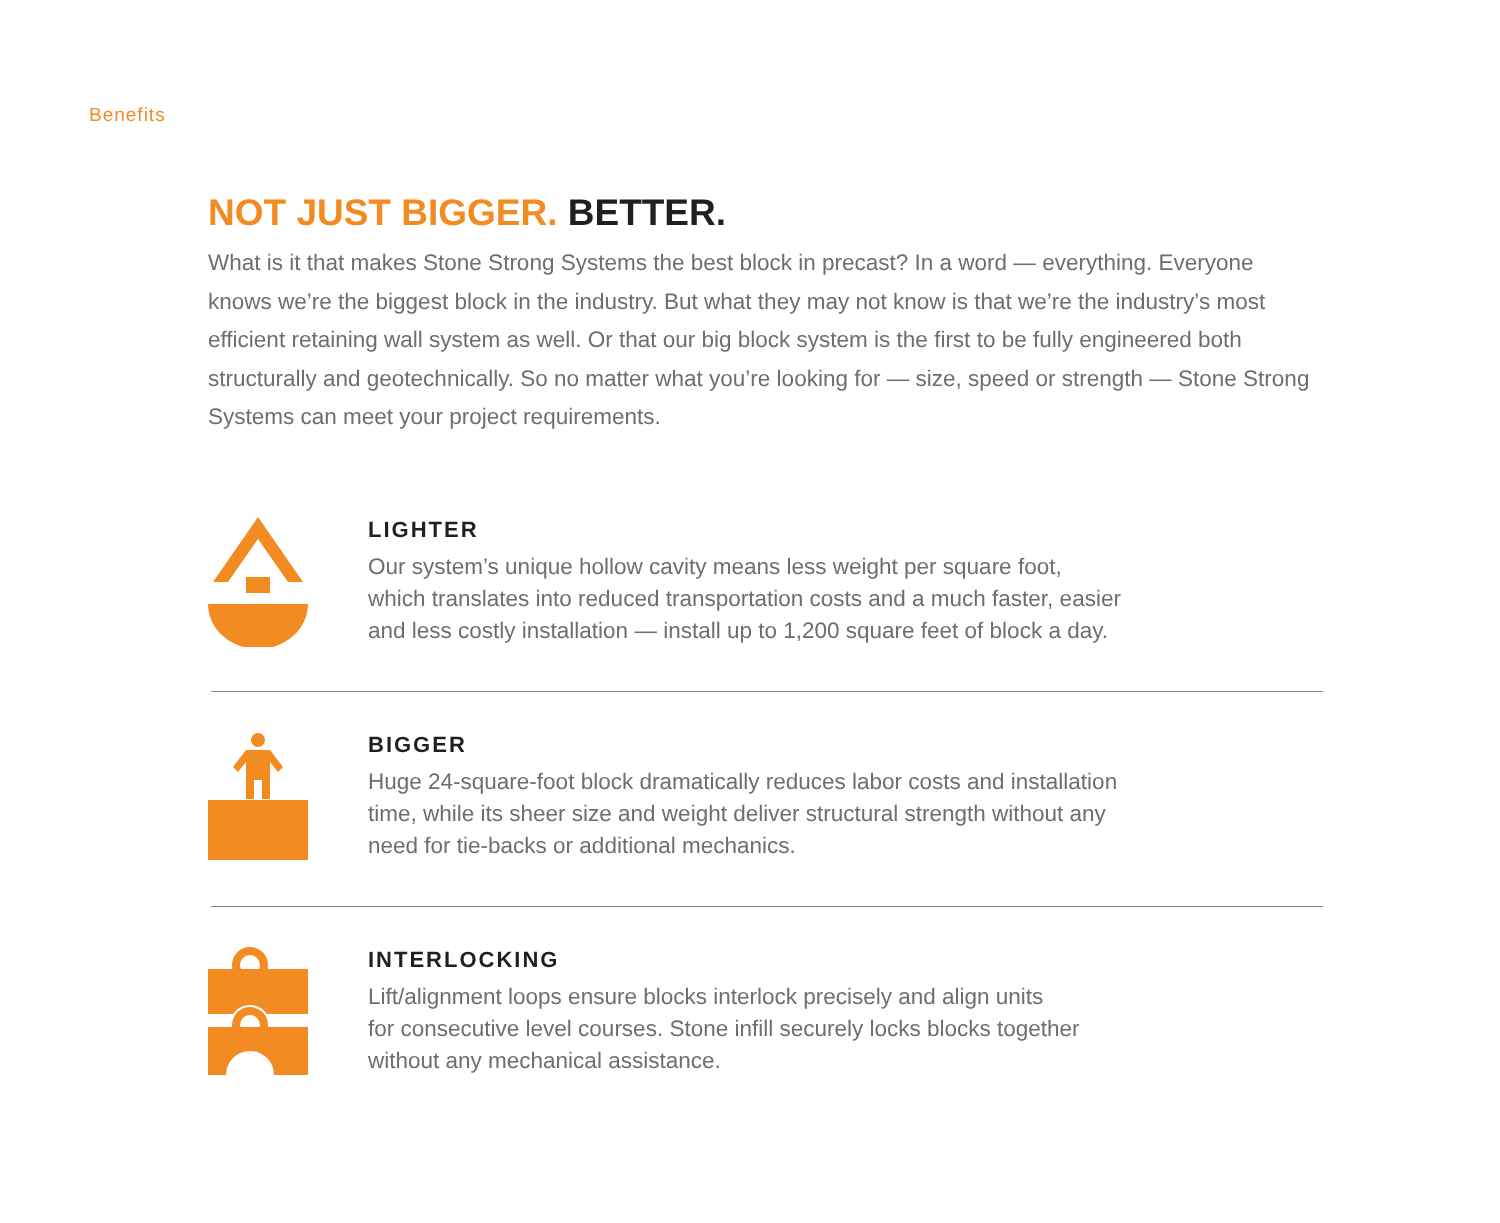Benefits
NOT JUST BIGGER. BETTER.
What is it that makes Stone Strong Systems the best block in precast? In a word — everything. Everyone knows we’re the biggest block in the industry. But what they may not know is that we’re the industry’s most efficient retaining wall system as well. Or that our big block system is the first to be fully engineered both structurally and geotechnically. So no matter what you’re looking for — size, speed or strength — Stone Strong Systems can meet your project requirements.
LIGHTER
Our system’s unique hollow cavity means less weight per square foot,
which translates into reduced transportation costs and a much faster, easier
and less costly installation — install up to 1,200 square feet of block a day.
BIGGER
Huge 24-square-foot block dramatically reduces labor costs and installation
time, while its sheer size and weight deliver structural strength without any
need for tie-backs or additional mechanics.
INTERLOCKING
Lift/alignment loops ensure blocks interlock precisely and align units
for consecutive level courses. Stone infill securely locks blocks together
without any mechanical assistance.